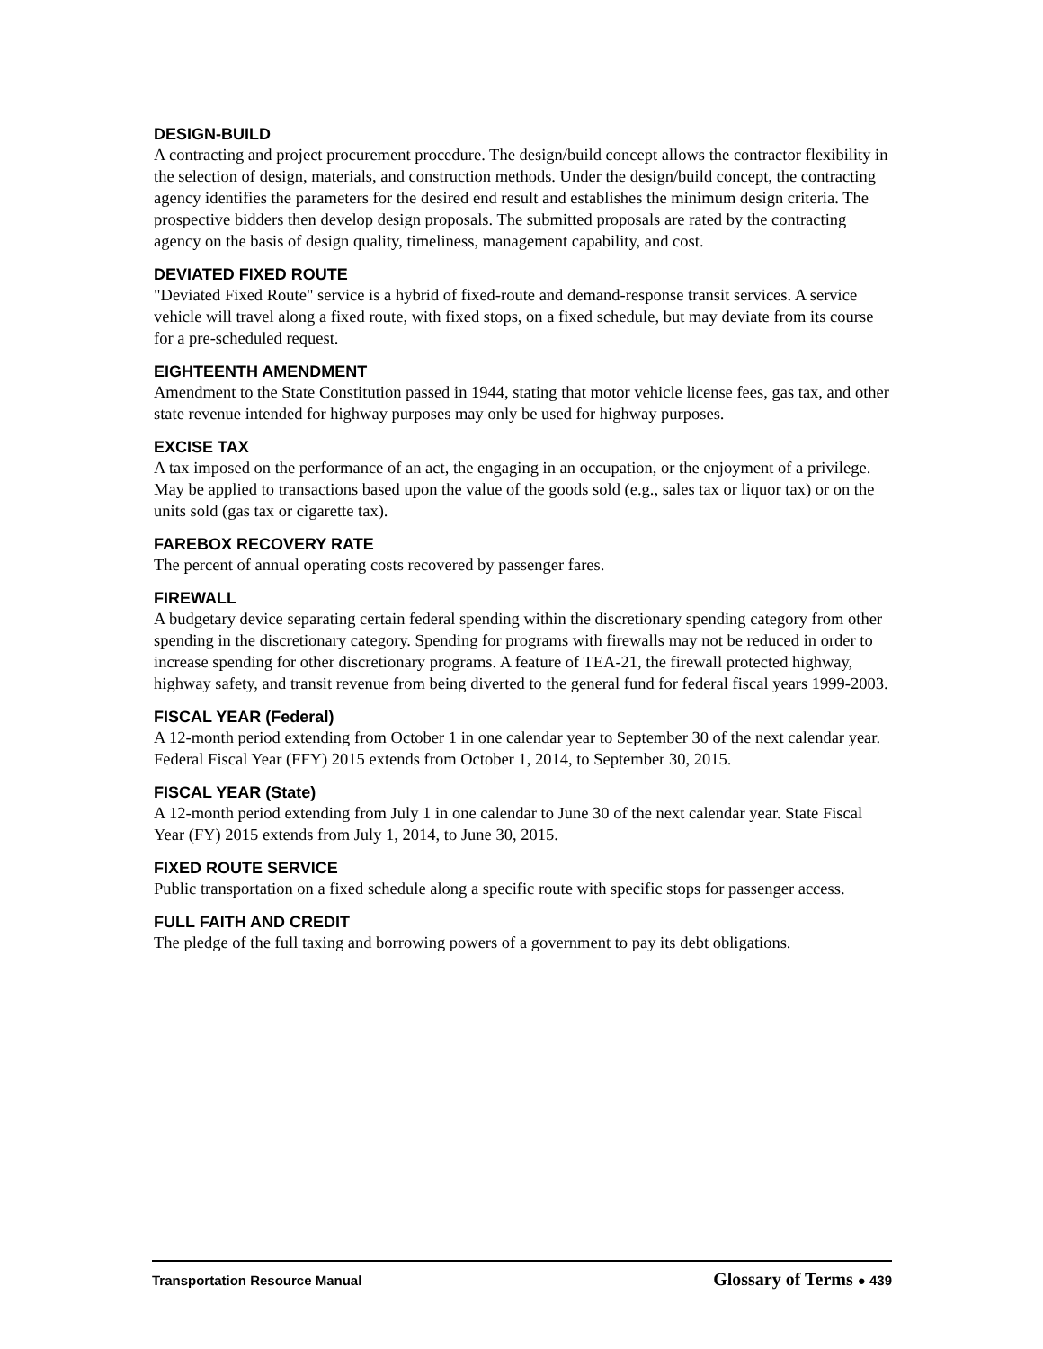DESIGN-BUILD
A contracting and project procurement procedure. The design/build concept allows the contractor flexibility in the selection of design, materials, and construction methods. Under the design/build concept, the contracting agency identifies the parameters for the desired end result and establishes the minimum design criteria. The prospective bidders then develop design proposals. The submitted proposals are rated by the contracting agency on the basis of design quality, timeliness, management capability, and cost.
DEVIATED FIXED ROUTE
"Deviated Fixed Route" service is a hybrid of fixed-route and demand-response transit services. A service vehicle will travel along a fixed route, with fixed stops, on a fixed schedule, but may deviate from its course for a pre-scheduled request.
EIGHTEENTH AMENDMENT
Amendment to the State Constitution passed in 1944, stating that motor vehicle license fees, gas tax, and other state revenue intended for highway purposes may only be used for highway purposes.
EXCISE TAX
A tax imposed on the performance of an act, the engaging in an occupation, or the enjoyment of a privilege. May be applied to transactions based upon the value of the goods sold (e.g., sales tax or liquor tax) or on the units sold (gas tax or cigarette tax).
FAREBOX RECOVERY RATE
The percent of annual operating costs recovered by passenger fares.
FIREWALL
A budgetary device separating certain federal spending within the discretionary spending category from other spending in the discretionary category. Spending for programs with firewalls may not be reduced in order to increase spending for other discretionary programs. A feature of TEA-21, the firewall protected highway, highway safety, and transit revenue from being diverted to the general fund for federal fiscal years 1999-2003.
FISCAL YEAR (Federal)
A 12-month period extending from October 1 in one calendar year to September 30 of the next calendar year. Federal Fiscal Year (FFY) 2015 extends from October 1, 2014, to September 30, 2015.
FISCAL YEAR (State)
A 12-month period extending from July 1 in one calendar to June 30 of the next calendar year. State Fiscal Year (FY) 2015 extends from July 1, 2014, to June 30, 2015.
FIXED ROUTE SERVICE
Public transportation on a fixed schedule along a specific route with specific stops for passenger access.
FULL FAITH AND CREDIT
The pledge of the full taxing and borrowing powers of a government to pay its debt obligations.
Transportation Resource Manual Glossary of Terms ● 439